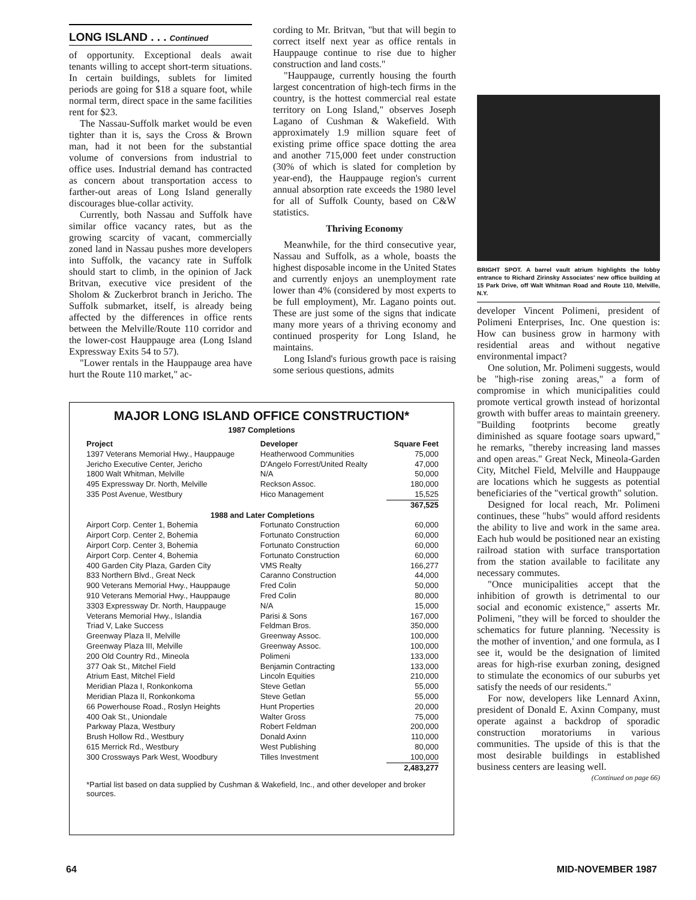LONG ISLAND . . . Continued
of opportunity. Exceptional deals await tenants willing to accept short-term situations. In certain buildings, sublets for limited periods are going for $18 a square foot, while normal term, direct space in the same facilities rent for $23.
The Nassau-Suffolk market would be even tighter than it is, says the Cross & Brown man, had it not been for the substantial volume of conversions from industrial to office uses. Industrial demand has contracted as concern about transportation access to farther-out areas of Long Island generally discourages blue-collar activity.
Currently, both Nassau and Suffolk have similar office vacancy rates, but as the growing scarcity of vacant, commercially zoned land in Nassau pushes more developers into Suffolk, the vacancy rate in Suffolk should start to climb, in the opinion of Jack Britvan, executive vice president of the Sholom & Zuckerbrot branch in Jericho. The Suffolk submarket, itself, is already being affected by the differences in office rents between the Melville/Route 110 corridor and the lower-cost Hauppauge area (Long Island Expressway Exits 54 to 57).
"Lower rentals in the Hauppauge area have hurt the Route 110 market," ac-
cording to Mr. Britvan, "but that will begin to correct itself next year as office rentals in Hauppauge continue to rise due to higher construction and land costs."
"Hauppauge, currently housing the fourth largest concentration of high-tech firms in the country, is the hottest commercial real estate territory on Long Island," observes Joseph Lagano of Cushman & Wakefield. With approximately 1.9 million square feet of existing prime office space dotting the area and another 715,000 feet under construction (30% of which is slated for completion by year-end), the Hauppauge region's current annual absorption rate exceeds the 1980 level for all of Suffolk County, based on C&W statistics.
Thriving Economy
Meanwhile, for the third consecutive year, Nassau and Suffolk, as a whole, boasts the highest disposable income in the United States and currently enjoys an unemployment rate lower than 4% (considered by most experts to be full employment), Mr. Lagano points out. These are just some of the signs that indicate many more years of a thriving economy and continued prosperity for Long Island, he maintains.
Long Island's furious growth pace is raising some serious questions, admits
BRIGHT SPOT. A barrel vault atrium highlights the lobby entrance to Richard Zirinsky Associates' new office building at 15 Park Drive, off Walt Whitman Road and Route 110, Melville, N.Y.
developer Vincent Polimeni, president of Polimeni Enterprises, Inc. One question is: How can business grow in harmony with residential areas and without negative environmental impact?
One solution, Mr. Polimeni suggests, would be "high-rise zoning areas," a form of compromise in which municipalities could promote vertical growth instead of horizontal growth with buffer areas to maintain greenery. "Building footprints become greatly diminished as square footage soars upward," he remarks, "thereby increasing land masses and open areas." Great Neck, Mineola-Garden City, Mitchel Field, Melville and Hauppauge are locations which he suggests as potential beneficiaries of the "vertical growth" solution.
Designed for local reach, Mr. Polimeni continues, these "hubs" would afford residents the ability to live and work in the same area. Each hub would be positioned near an existing railroad station with surface transportation from the station available to facilitate any necessary commutes.
"Once municipalities accept that the inhibition of growth is detrimental to our social and economic existence," asserts Mr. Polimeni, "they will be forced to shoulder the schematics for future planning. 'Necessity is the mother of invention,' and one formula, as I see it, would be the designation of limited areas for high-rise exurban zoning, designed to stimulate the economics of our suburbs yet satisfy the needs of our residents."
For now, developers like Lennard Axinn, president of Donald E. Axinn Company, must operate against a backdrop of sporadic construction moratoriums in various communities. The upside of this is that the most desirable buildings in established business centers are leasing well. (Continued on page 66)
MAJOR LONG ISLAND OFFICE CONSTRUCTION*
1987 Completions
| Project | Developer | Square Feet |
| --- | --- | --- |
| 1397 Veterans Memorial Hwy., Hauppauge | Heatherwood Communities | 75,000 |
| Jericho Executive Center, Jericho | D'Angelo Forrest/United Realty | 47,000 |
| 1800 Walt Whitman, Melville | N/A | 50,000 |
| 495 Expressway Dr. North, Melville | Reckson Assoc. | 180,000 |
| 335 Post Avenue, Westbury | Hico Management | 15,525 |
| | | 367,525 |
| 1988 and Later Completions | | |
| Airport Corp. Center 1, Bohemia | Fortunato Construction | 60,000 |
| Airport Corp. Center 2, Bohemia | Fortunato Construction | 60,000 |
| Airport Corp. Center 3, Bohemia | Fortunato Construction | 60,000 |
| Airport Corp. Center 4, Bohemia | Fortunato Construction | 60,000 |
| 400 Garden City Plaza, Garden City | VMS Realty | 166,277 |
| 833 Northern Blvd., Great Neck | Caranno Construction | 44,000 |
| 900 Veterans Memorial Hwy., Hauppauge | Fred Colin | 50,000 |
| 910 Veterans Memorial Hwy., Hauppauge | Fred Colin | 80,000 |
| 3303 Expressway Dr. North, Hauppauge | N/A | 15,000 |
| Veterans Memorial Hwy., Islandia | Parisi & Sons | 167,000 |
| Triad V, Lake Success | Feldman Bros. | 350,000 |
| Greenway Plaza II, Melville | Greenway Assoc. | 100,000 |
| Greenway Plaza III, Melville | Greenway Assoc. | 100,000 |
| 200 Old Country Rd., Mineola | Polimeni | 133,000 |
| 377 Oak St., Mitchel Field | Benjamin Contracting | 133,000 |
| Atrium East, Mitchel Field | Lincoln Equities | 210,000 |
| Meridian Plaza I, Ronkonkoma | Steve Getlan | 55,000 |
| Meridian Plaza II, Ronkonkoma | Steve Getlan | 55,000 |
| 66 Powerhouse Road., Roslyn Heights | Hunt Properties | 20,000 |
| 400 Oak St., Uniondale | Walter Gross | 75,000 |
| Parkway Plaza, Westbury | Robert Feldman | 200,000 |
| Brush Hollow Rd., Westbury | Donald Axinn | 110,000 |
| 615 Merrick Rd., Westbury | West Publishing | 80,000 |
| 300 Crossways Park West, Woodbury | Tilles Investment | 100,000 |
| | | 2,483,277 |
*Partial list based on data supplied by Cushman & Wakefield, Inc., and other developer and broker sources.
64 MID-NOVEMBER 1987